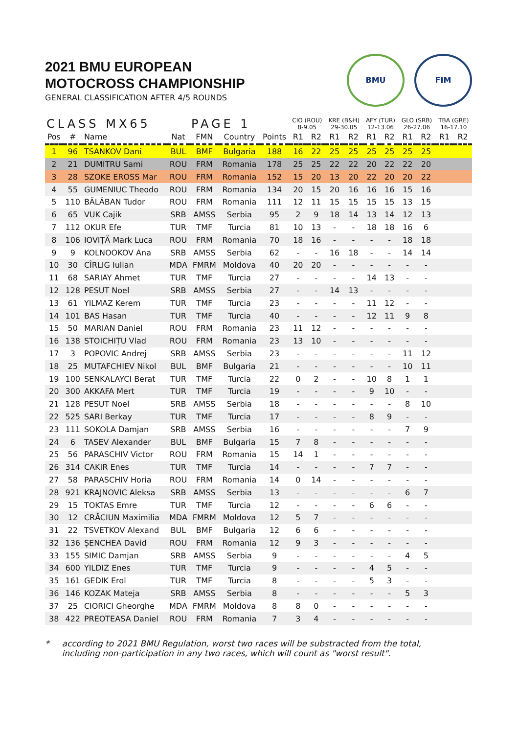BMU FIM
2021 BMU EUROPEAN
MOTOCROSS CHAMPIONSHIP
GENERAL CLASSIFICATION AFTER 4/5 ROUNDS
| CLASS MX65 | | | | PAGE 1 | | | CIO (ROU) 8-9.05 | | KRE (B&H) 29-30.05 | | AFY (TUR) 12-13.06 | | GLO (SRB) 26-27.06 | | TBA (GRE) 16-17.10 | |
| --- | --- | --- | --- | --- | --- | --- | --- | --- | --- | --- | --- | --- | --- | --- | --- | --- |
| Pos | # | Name | Nat | FMN | Country | Points | R1 | R2 | R1 | R2 | R1 | R2 | R1 | R2 | R1 | R2 |
| 1 | 96 | TSANKOV Dani | BUL | BMF | Bulgaria | 188 | 16 | 22 | 25 | 25 | 25 | 25 | 25 | 25 | | |
| 2 | 21 | DUMITRU Sami | ROU | FRM | Romania | 178 | 25 | 25 | 22 | 22 | 20 | 22 | 22 | 20 | | |
| 3 | 28 | SZOKE EROSS Mar | ROU | FRM | Romania | 152 | 15 | 20 | 13 | 20 | 22 | 20 | 20 | 22 | | |
| 4 | 55 | GUMENIUC Theodo | ROU | FRM | Romania | 134 | 20 | 15 | 20 | 16 | 16 | 16 | 15 | 16 | | |
| 5 | 110 | BĂLĂBAN Tudor | ROU | FRM | Romania | 111 | 12 | 11 | 15 | 15 | 15 | 15 | 13 | 15 | | |
| 6 | 65 | VUK Cajik | SRB | AMSS | Serbia | 95 | 2 | 9 | 18 | 14 | 13 | 14 | 12 | 13 | | |
| 7 | 112 | OKUR Efe | TUR | TMF | Turcia | 81 | 10 | 13 | - | - | 18 | 18 | 16 | 6 | | |
| 8 | 106 | IOVIȚĂ Mark Luca | ROU | FRM | Romania | 70 | 18 | 16 | - | - | - | - | 18 | 18 | | |
| 9 | 9 | KOLNOOKOV Ana | SRB | AMSS | Serbia | 62 | - | - | 16 | 18 | - | - | 14 | 14 | | |
| 10 | 30 | CÎRLIG Iulian | MDA | FMRM | Moldova | 40 | 20 | 20 | - | - | - | - | - | - | | |
| 11 | 68 | SARIAY Ahmet | TUR | TMF | Turcia | 27 | - | - | - | - | 14 | 13 | - | - | | |
| 12 | 128 | PESUT Noel | SRB | AMSS | Serbia | 27 | - | - | 14 | 13 | - | - | - | - | | |
| 13 | 61 | YILMAZ Kerem | TUR | TMF | Turcia | 23 | - | - | - | - | 11 | 12 | - | - | | |
| 14 | 101 | BAS Hasan | TUR | TMF | Turcia | 40 | - | - | - | - | 12 | 11 | 9 | 8 | | |
| 15 | 50 | MARIAN Daniel | ROU | FRM | Romania | 23 | 11 | 12 | - | - | - | - | - | - | | |
| 16 | 138 | STOICHIȚU Vlad | ROU | FRM | Romania | 23 | 13 | 10 | - | - | - | - | - | - | | |
| 17 | 3 | POPOVIC Andrej | SRB | AMSS | Serbia | 23 | - | - | - | - | - | - | 11 | 12 | | |
| 18 | 25 | MUTAFCHIEV Nikol | BUL | BMF | Bulgaria | 21 | - | - | - | - | - | - | 10 | 11 | | |
| 19 | 100 | SENKALAYCI Berat | TUR | TMF | Turcia | 22 | 0 | 2 | - | - | 10 | 8 | 1 | 1 | | |
| 20 | 300 | AKKAFA Mert | TUR | TMF | Turcia | 19 | - | - | - | - | 9 | 10 | - | - | | |
| 21 | 128 | PESUT Noel | SRB | AMSS | Serbia | 18 | - | - | - | - | - | - | 8 | 10 | | |
| 22 | 525 | SARI Berkay | TUR | TMF | Turcia | 17 | - | - | - | - | 8 | 9 | - | - | | |
| 23 | 111 | SOKOLA Damjan | SRB | AMSS | Serbia | 16 | - | - | - | - | - | - | 7 | 9 | | |
| 24 | 6 | TASEV Alexander | BUL | BMF | Bulgaria | 15 | 7 | 8 | - | - | - | - | - | - | | |
| 25 | 56 | PARASCHIV Victor | ROU | FRM | Romania | 15 | 14 | 1 | - | - | - | - | - | - | | |
| 26 | 314 | CAKIR Enes | TUR | TMF | Turcia | 14 | - | - | - | - | 7 | 7 | - | - | | |
| 27 | 58 | PARASCHIV Horia | ROU | FRM | Romania | 14 | 0 | 14 | - | - | - | - | - | - | | |
| 28 | 921 | KRAJNOVIC Aleksa | SRB | AMSS | Serbia | 13 | - | - | - | - | - | - | 6 | 7 | | |
| 29 | 15 | TOKTAS Emre | TUR | TMF | Turcia | 12 | - | - | - | - | 6 | 6 | - | - | | |
| 30 | 12 | CRĂCIUN Maximilia | MDA | FMRM | Moldova | 12 | 5 | 7 | - | - | - | - | - | - | | |
| 31 | 22 | TSVETKOV Alexand | BUL | BMF | Bulgaria | 12 | 6 | 6 | - | - | - | - | - | - | | |
| 32 | 136 | ȘENCHEA David | ROU | FRM | Romania | 12 | 9 | 3 | - | - | - | - | - | - | | |
| 33 | 155 | SIMIC Damjan | SRB | AMSS | Serbia | 9 | - | - | - | - | - | - | 4 | 5 | | |
| 34 | 600 | YILDIZ Enes | TUR | TMF | Turcia | 9 | - | - | - | - | 4 | 5 | - | - | | |
| 35 | 161 | GEDIK Erol | TUR | TMF | Turcia | 8 | - | - | - | - | 5 | 3 | - | - | | |
| 36 | 146 | KOZAK Mateja | SRB | AMSS | Serbia | 8 | - | - | - | - | - | - | 5 | 3 | | |
| 37 | 25 | CIORICI Gheorghe | MDA | FMRM | Moldova | 8 | 8 | 0 | - | - | - | - | - | - | | |
| 38 | 422 | PREOTEASA Daniel | ROU | FRM | Romania | 7 | 3 | 4 | - | - | - | - | - | - | | |
* according to 2021 BMU Regulation, worst two races will be substracted from the total,
including non-participation in any two races, which will count as "worst result".